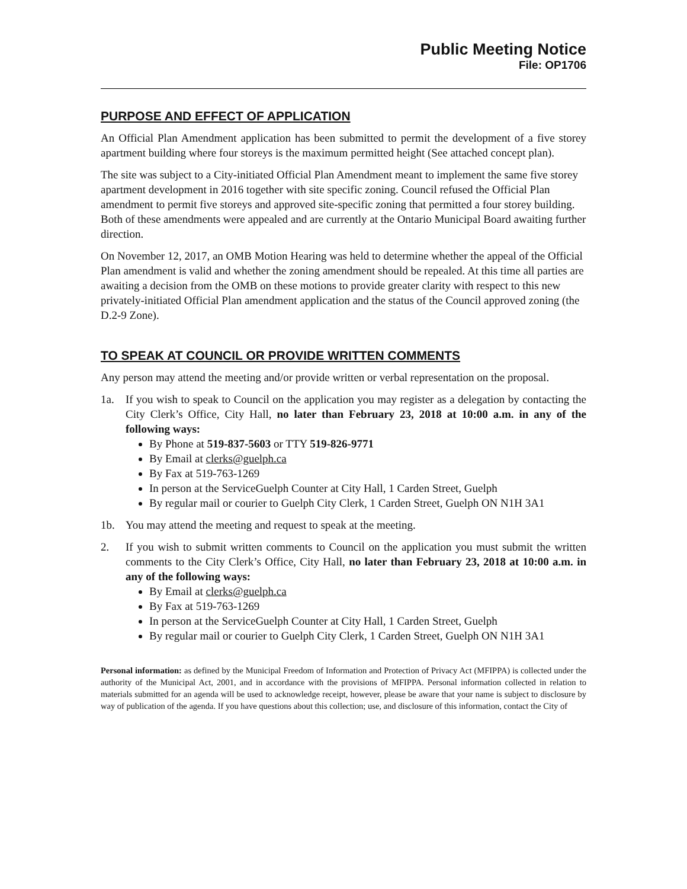Public Meeting Notice
File: OP1706
PURPOSE AND EFFECT OF APPLICATION
An Official Plan Amendment application has been submitted to permit the development of a five storey apartment building where four storeys is the maximum permitted height (See attached concept plan).
The site was subject to a City-initiated Official Plan Amendment meant to implement the same five storey apartment development in 2016 together with site specific zoning. Council refused the Official Plan amendment to permit five storeys and approved site-specific zoning that permitted a four storey building. Both of these amendments were appealed and are currently at the Ontario Municipal Board awaiting further direction.
On November 12, 2017, an OMB Motion Hearing was held to determine whether the appeal of the Official Plan amendment is valid and whether the zoning amendment should be repealed. At this time all parties are awaiting a decision from the OMB on these motions to provide greater clarity with respect to this new privately-initiated Official Plan amendment application and the status of the Council approved zoning (the D.2-9 Zone).
TO SPEAK AT COUNCIL OR PROVIDE WRITTEN COMMENTS
Any person may attend the meeting and/or provide written or verbal representation on the proposal.
1a. If you wish to speak to Council on the application you may register as a delegation by contacting the City Clerk’s Office, City Hall, no later than February 23, 2018 at 10:00 a.m. in any of the following ways:
By Phone at 519-837-5603 or TTY 519-826-9771
By Email at clerks@guelph.ca
By Fax at 519-763-1269
In person at the ServiceGuelph Counter at City Hall, 1 Carden Street, Guelph
By regular mail or courier to Guelph City Clerk, 1 Carden Street, Guelph ON N1H 3A1
1b. You may attend the meeting and request to speak at the meeting.
2. If you wish to submit written comments to Council on the application you must submit the written comments to the City Clerk’s Office, City Hall, no later than February 23, 2018 at 10:00 a.m. in any of the following ways:
By Email at clerks@guelph.ca
By Fax at 519-763-1269
In person at the ServiceGuelph Counter at City Hall, 1 Carden Street, Guelph
By regular mail or courier to Guelph City Clerk, 1 Carden Street, Guelph ON N1H 3A1
Personal information: as defined by the Municipal Freedom of Information and Protection of Privacy Act (MFIPPA) is collected under the authority of the Municipal Act, 2001, and in accordance with the provisions of MFIPPA. Personal information collected in relation to materials submitted for an agenda will be used to acknowledge receipt, however, please be aware that your name is subject to disclosure by way of publication of the agenda. If you have questions about this collection; use, and disclosure of this information, contact the City of